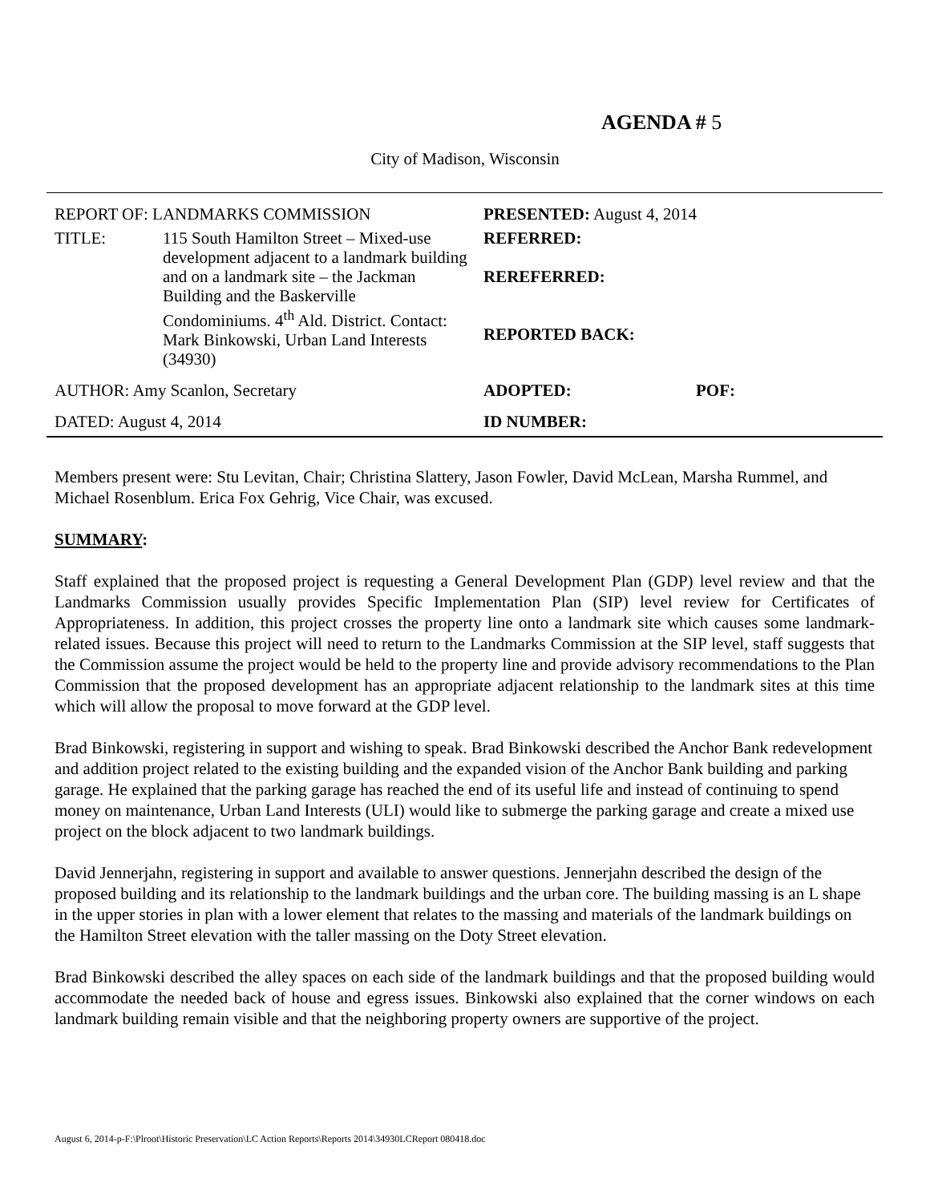AGENDA # 5
City of Madison, Wisconsin
| REPORT OF: LANDMARKS COMMISSION | | PRESENTED: August 4, 2014 | |
| TITLE: | 115 South Hamilton Street – Mixed-use development adjacent to a landmark building and on a landmark site – the Jackman Building and the Baskerville Condominiums. 4<sup>th</sup> Ald. District. Contact: Mark Binkowski, Urban Land Interests (34930) | REFERRED: REREFERRED: REPORTED BACK: | |
| AUTHOR: Amy Scanlon, Secretary | | ADOPTED: | POF: |
| DATED: August 4, 2014 | | ID NUMBER: | |
Members present were: Stu Levitan, Chair; Christina Slattery, Jason Fowler, David McLean, Marsha Rummel, and Michael Rosenblum. Erica Fox Gehrig, Vice Chair, was excused.
SUMMARY:
Staff explained that the proposed project is requesting a General Development Plan (GDP) level review and that the Landmarks Commission usually provides Specific Implementation Plan (SIP) level review for Certificates of Appropriateness. In addition, this project crosses the property line onto a landmark site which causes some landmark-related issues. Because this project will need to return to the Landmarks Commission at the SIP level, staff suggests that the Commission assume the project would be held to the property line and provide advisory recommendations to the Plan Commission that the proposed development has an appropriate adjacent relationship to the landmark sites at this time which will allow the proposal to move forward at the GDP level.
Brad Binkowski, registering in support and wishing to speak. Brad Binkowski described the Anchor Bank redevelopment and addition project related to the existing building and the expanded vision of the Anchor Bank building and parking garage. He explained that the parking garage has reached the end of its useful life and instead of continuing to spend money on maintenance, Urban Land Interests (ULI) would like to submerge the parking garage and create a mixed use project on the block adjacent to two landmark buildings.
David Jennerjahn, registering in support and available to answer questions. Jennerjahn described the design of the proposed building and its relationship to the landmark buildings and the urban core. The building massing is an L shape in the upper stories in plan with a lower element that relates to the massing and materials of the landmark buildings on the Hamilton Street elevation with the taller massing on the Doty Street elevation.
Brad Binkowski described the alley spaces on each side of the landmark buildings and that the proposed building would accommodate the needed back of house and egress issues. Binkowski also explained that the corner windows on each landmark building remain visible and that the neighboring property owners are supportive of the project.
August 6, 2014-p-F:\Plroot\Historic Preservation\LC Action Reports\Reports 2014\34930LCReport 080418.doc